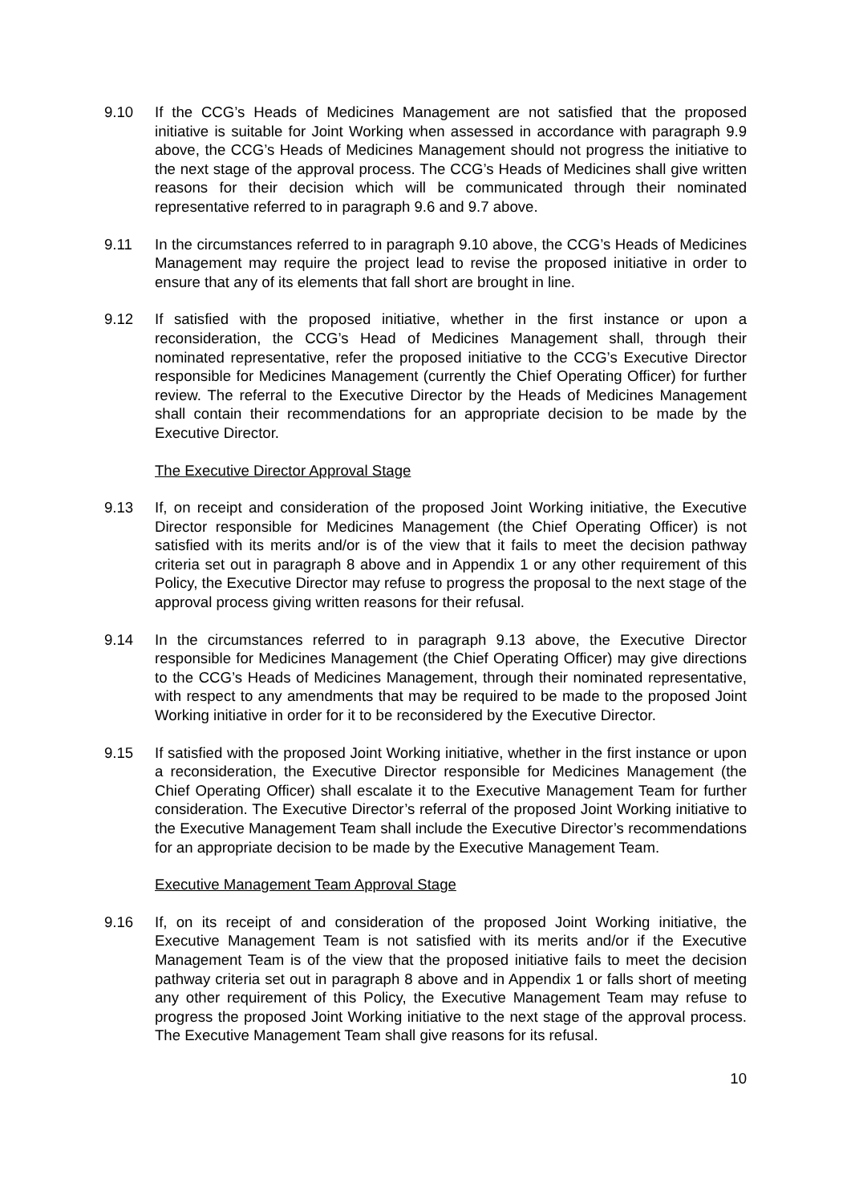9.10 If the CCG’s Heads of Medicines Management are not satisfied that the proposed initiative is suitable for Joint Working when assessed in accordance with paragraph 9.9 above, the CCG’s Heads of Medicines Management should not progress the initiative to the next stage of the approval process. The CCG’s Heads of Medicines shall give written reasons for their decision which will be communicated through their nominated representative referred to in paragraph 9.6 and 9.7 above.
9.11 In the circumstances referred to in paragraph 9.10 above, the CCG’s Heads of Medicines Management may require the project lead to revise the proposed initiative in order to ensure that any of its elements that fall short are brought in line.
9.12 If satisfied with the proposed initiative, whether in the first instance or upon a reconsideration, the CCG’s Head of Medicines Management shall, through their nominated representative, refer the proposed initiative to the CCG’s Executive Director responsible for Medicines Management (currently the Chief Operating Officer) for further review. The referral to the Executive Director by the Heads of Medicines Management shall contain their recommendations for an appropriate decision to be made by the Executive Director.
The Executive Director Approval Stage
9.13 If, on receipt and consideration of the proposed Joint Working initiative, the Executive Director responsible for Medicines Management (the Chief Operating Officer) is not satisfied with its merits and/or is of the view that it fails to meet the decision pathway criteria set out in paragraph 8 above and in Appendix 1 or any other requirement of this Policy, the Executive Director may refuse to progress the proposal to the next stage of the approval process giving written reasons for their refusal.
9.14 In the circumstances referred to in paragraph 9.13 above, the Executive Director responsible for Medicines Management (the Chief Operating Officer) may give directions to the CCG’s Heads of Medicines Management, through their nominated representative, with respect to any amendments that may be required to be made to the proposed Joint Working initiative in order for it to be reconsidered by the Executive Director.
9.15 If satisfied with the proposed Joint Working initiative, whether in the first instance or upon a reconsideration, the Executive Director responsible for Medicines Management (the Chief Operating Officer) shall escalate it to the Executive Management Team for further consideration. The Executive Director’s referral of the proposed Joint Working initiative to the Executive Management Team shall include the Executive Director’s recommendations for an appropriate decision to be made by the Executive Management Team.
Executive Management Team Approval Stage
9.16 If, on its receipt of and consideration of the proposed Joint Working initiative, the Executive Management Team is not satisfied with its merits and/or if the Executive Management Team is of the view that the proposed initiative fails to meet the decision pathway criteria set out in paragraph 8 above and in Appendix 1 or falls short of meeting any other requirement of this Policy, the Executive Management Team may refuse to progress the proposed Joint Working initiative to the next stage of the approval process. The Executive Management Team shall give reasons for its refusal.
10